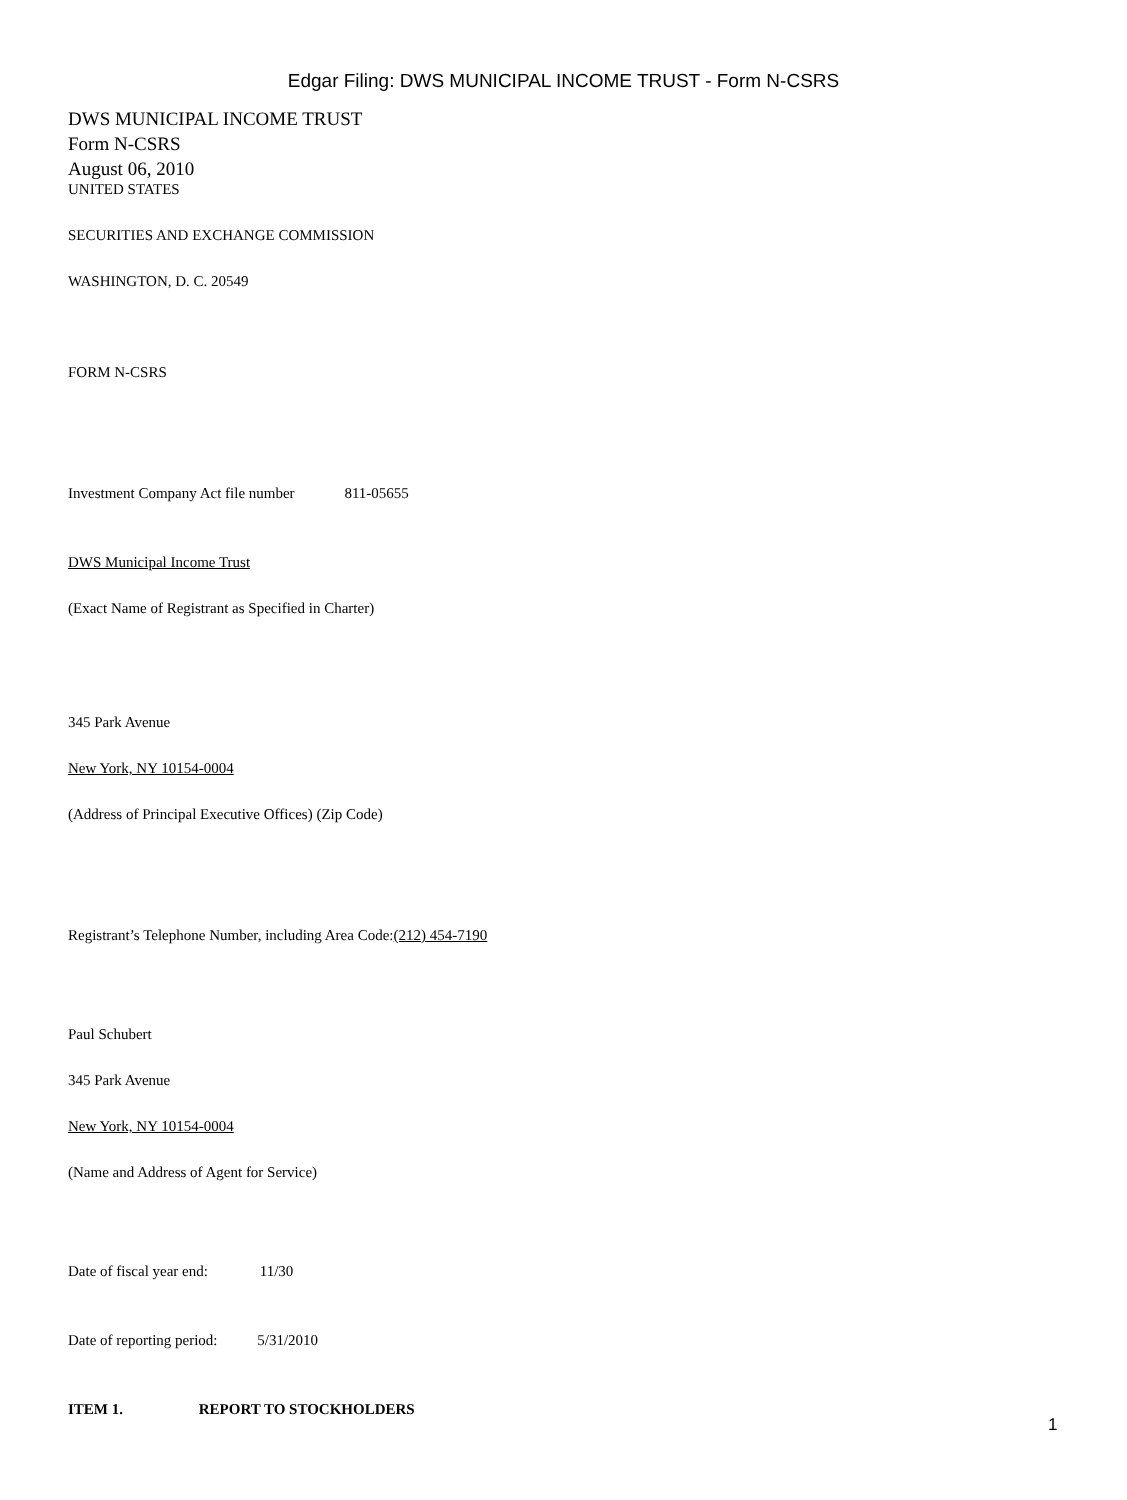Edgar Filing: DWS MUNICIPAL INCOME TRUST - Form N-CSRS
DWS MUNICIPAL INCOME TRUST
Form N-CSRS
August 06, 2010
UNITED STATES
SECURITIES AND EXCHANGE COMMISSION
WASHINGTON, D. C. 20549
FORM N-CSRS
Investment Company Act file number 811-05655
DWS Municipal Income Trust
(Exact Name of Registrant as Specified in Charter)
345 Park Avenue
New York, NY 10154-0004
(Address of Principal Executive Offices) (Zip Code)
Registrant’s Telephone Number, including Area Code:(212) 454-7190
Paul Schubert
345 Park Avenue
New York, NY 10154-0004
(Name and Address of Agent for Service)
Date of fiscal year end: 11/30
Date of reporting period: 5/31/2010
ITEM 1. REPORT TO STOCKHOLDERS
1